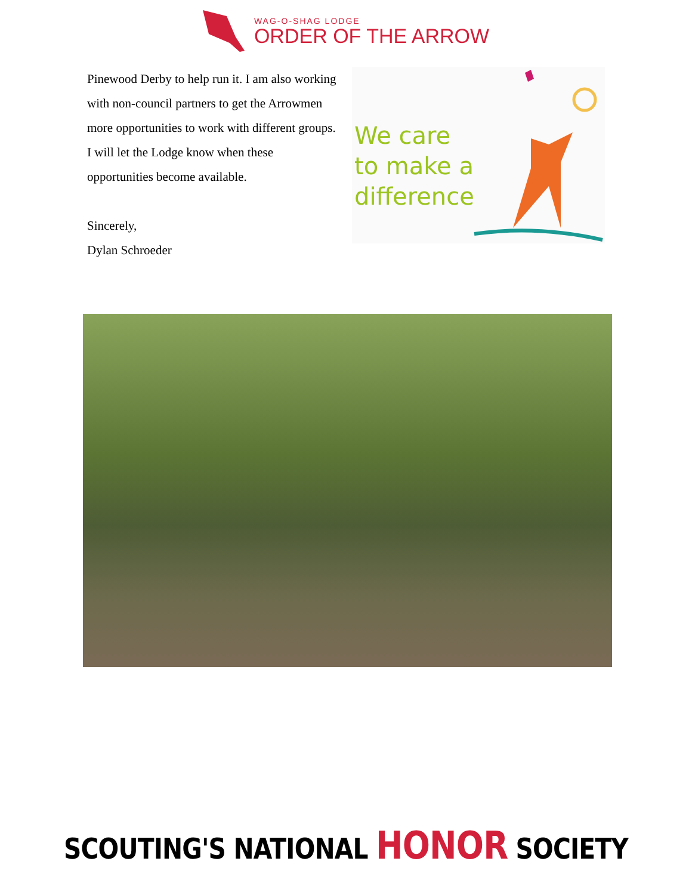WAG-O-SHAG LODGE
ORDER OF THE ARROW
Pinewood Derby to help run it. I am also working with non-council partners to get the Arrowmen more opportunities to work with different groups. I will let the Lodge know when these opportunities become available.
Sincerely,
Dylan Schroeder
We care
to make a
difference
SCOUTING'S NATIONAL HONOR SOCIETY